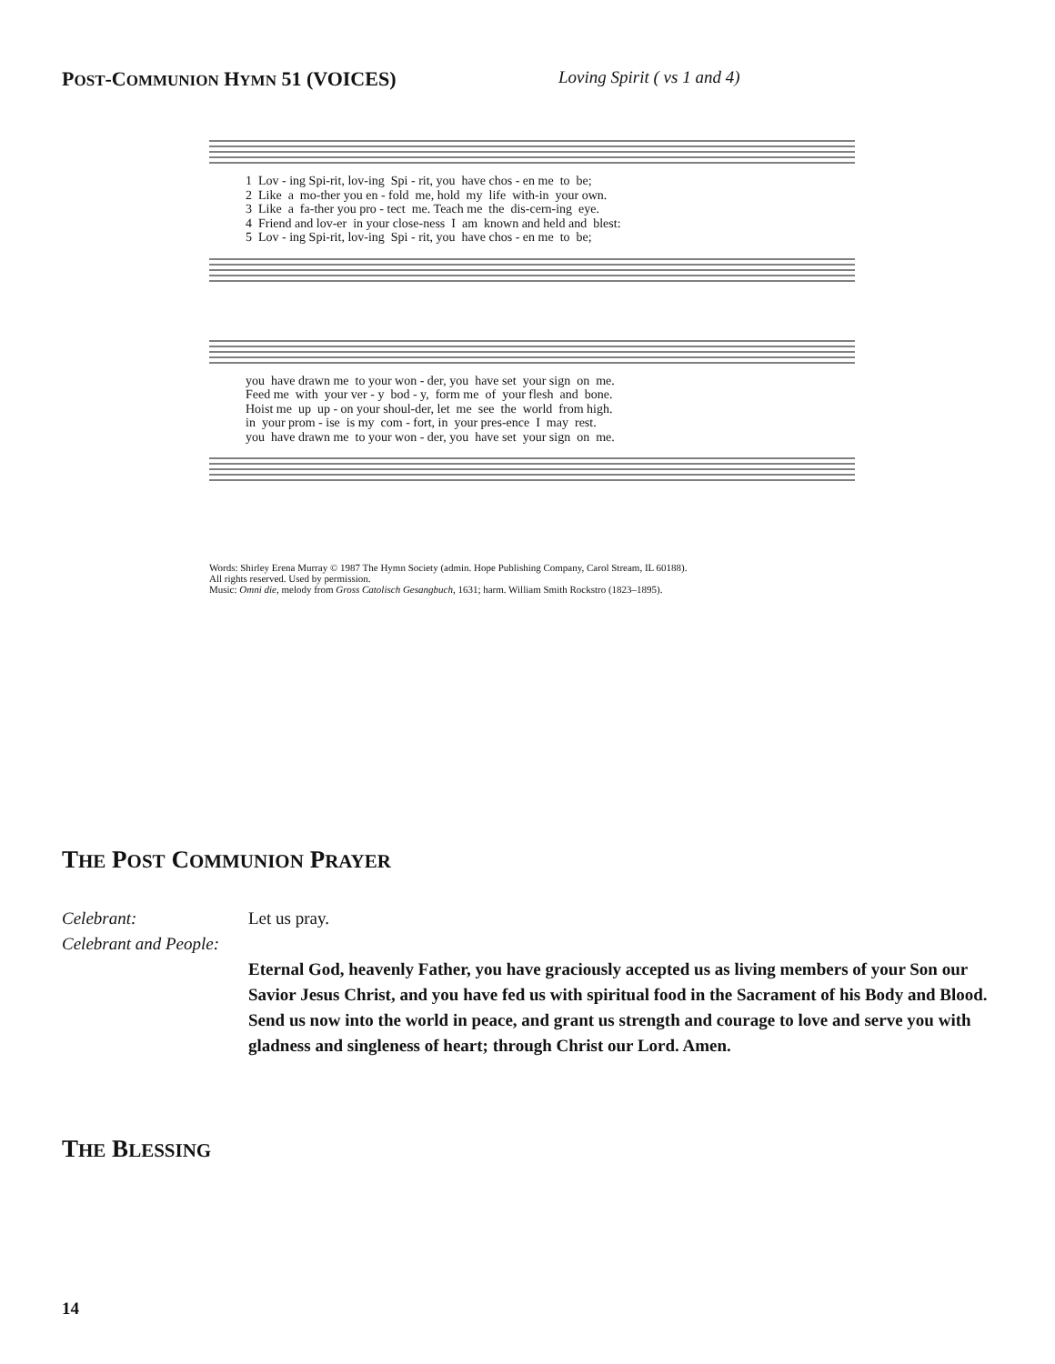POST-COMMUNION HYMN 51 (VOICES) Loving Spirit ( vs 1 and 4)
1 Lov - ing Spi-rit, lov-ing Spi - rit, you have chos - en me to be; 2 Like a mo-ther you en - fold me, hold my life with-in your own. 3 Like a fa-ther you pro - tect me. Teach me the dis-cern-ing eye. 4 Friend and lov-er in your close-ness I am known and held and blest: 5 Lov - ing Spi-rit, lov-ing Spi - rit, you have chos - en me to be;
you have drawn me to your won - der, you have set your sign on me. Feed me with your ver - y bod - y, form me of your flesh and bone. Hoist me up up - on your shoul-der, let me see the world from high. in your prom - ise is my com - fort, in your pres-ence I may rest. you have drawn me to your won - der, you have set your sign on me.
Words: Shirley Erena Murray © 1987 The Hymn Society (admin. Hope Publishing Company, Carol Stream, IL 60188).
All rights reserved. Used by permission.
Music: Omni die, melody from Gross Catolisch Gesangbuch, 1631; harm. William Smith Rockstro (1823–1895).
THE POST COMMUNION PRAYER
Celebrant: Let us pray.
Celebrant and People:
Eternal God, heavenly Father, you have graciously accepted us as living members of your Son our Savior Jesus Christ, and you have fed us with spiritual food in the Sacrament of his Body and Blood. Send us now into the world in peace, and grant us strength and courage to love and serve you with gladness and singleness of heart; through Christ our Lord. Amen.
THE BLESSING
14